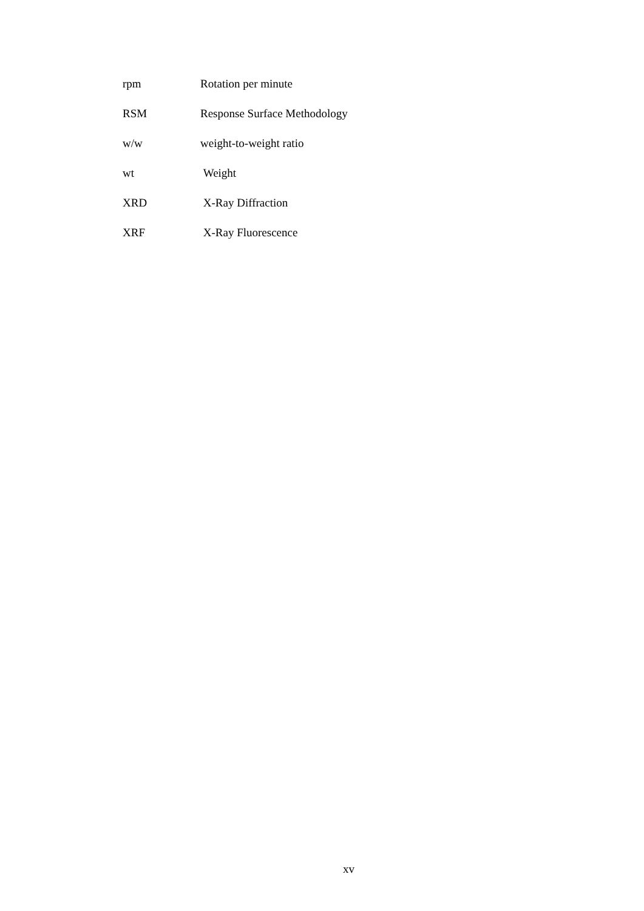rpm Rotation per minute
RSM Response Surface Methodology
w/w weight-to-weight ratio
wt Weight
XRD X-Ray Diffraction
XRF X-Ray Fluorescence
xv